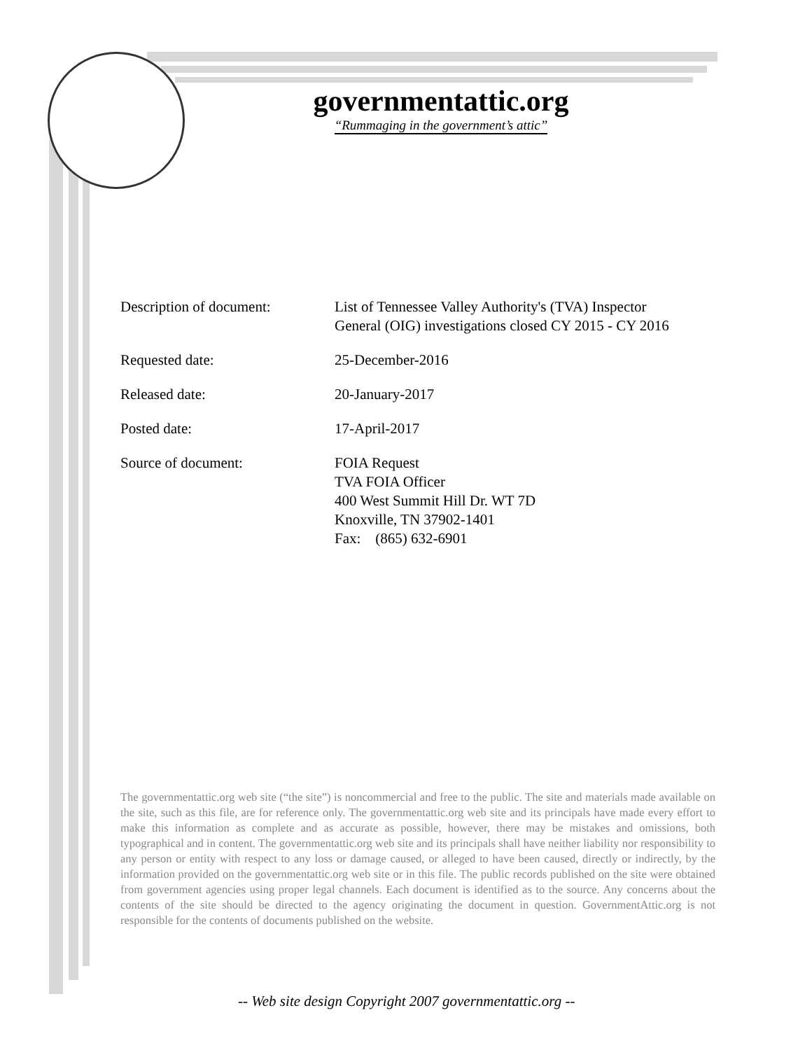governmentattic.org
“Rummaging in the government’s attic”
Description of document: List of Tennessee Valley Authority's (TVA) Inspector
General (OIG) investigations closed CY 2015 - CY 2016
Requested date: 25-December-2016
Released date: 20-January-2017
Posted date: 17-April-2017
Source of document: FOIA Request
TVA FOIA Officer
400 West Summit Hill Dr. WT 7D
Knoxville, TN 37902-1401
Fax: (865) 632-6901
The governmentattic.org web site (“the site”) is noncommercial and free to the public. The site and materials made available on the site, such as this file, are for reference only. The governmentattic.org web site and its principals have made every effort to make this information as complete and as accurate as possible, however, there may be mistakes and omissions, both typographical and in content. The governmentattic.org web site and its principals shall have neither liability nor responsibility to any person or entity with respect to any loss or damage caused, or alleged to have been caused, directly or indirectly, by the information provided on the governmentattic.org web site or in this file. The public records published on the site were obtained from government agencies using proper legal channels. Each document is identified as to the source. Any concerns about the contents of the site should be directed to the agency originating the document in question. GovernmentAttic.org is not responsible for the contents of documents published on the website.
-- Web site design Copyright 2007 governmentattic.org --